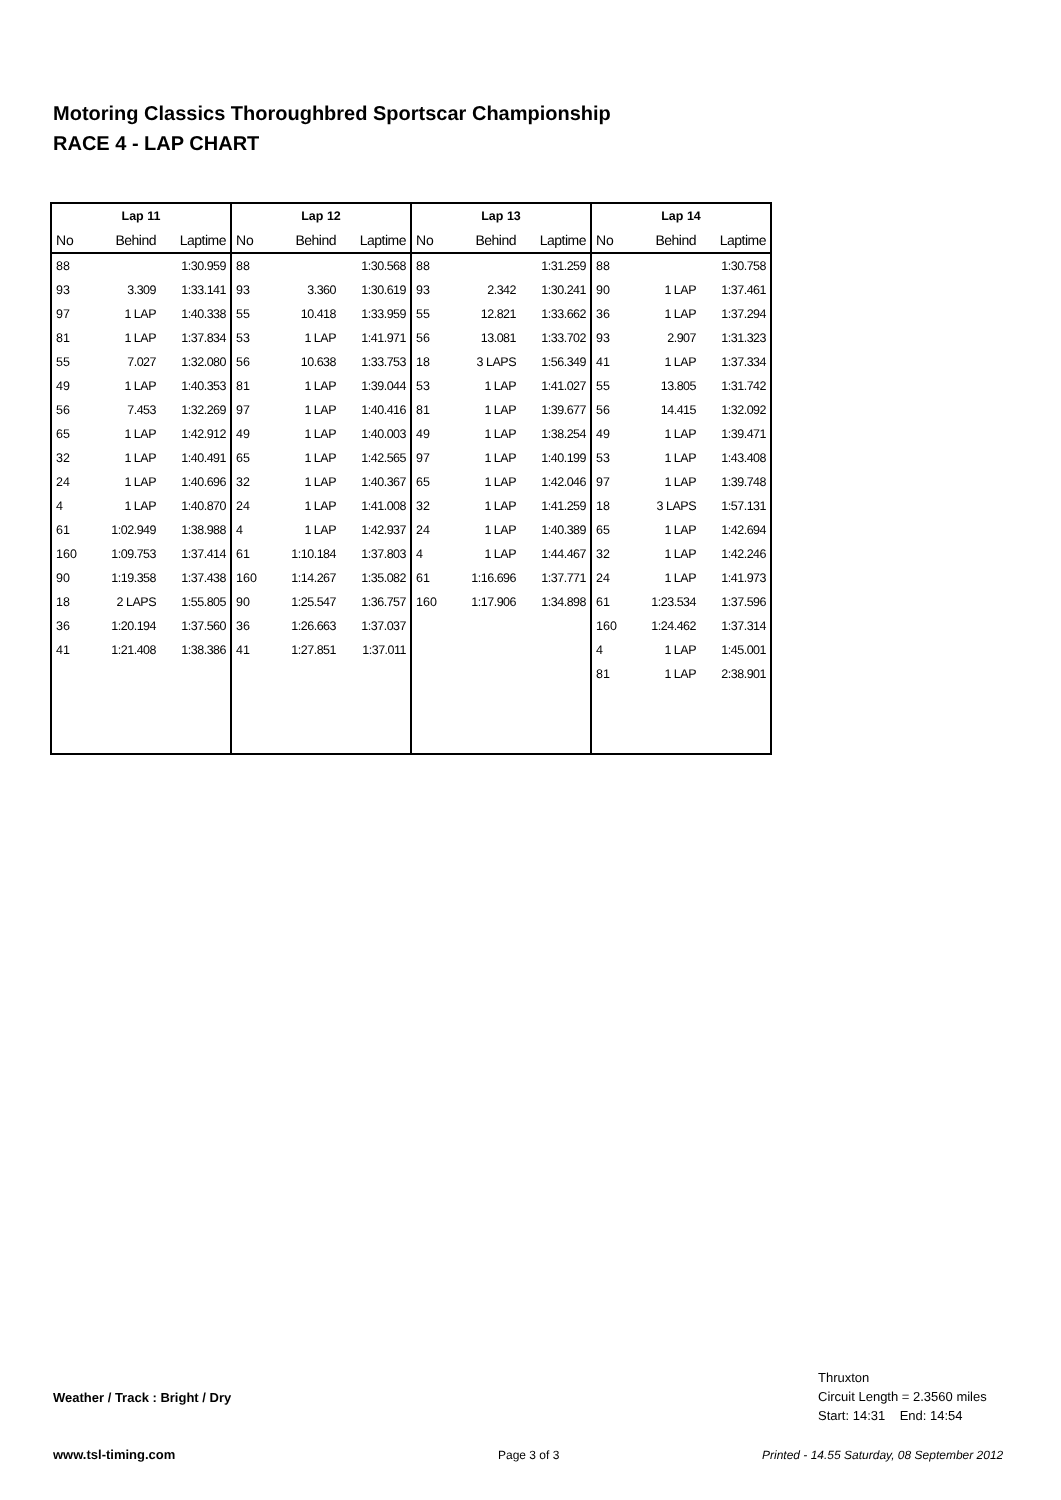Motoring Classics Thoroughbred Sportscar Championship
RACE 4 - LAP CHART
| Lap 11 | | | Lap 12 | | | Lap 13 | | | Lap 14 | | |
| --- | --- | --- | --- | --- | --- | --- | --- | --- | --- | --- | --- |
| No | Behind | Laptime | No | Behind | Laptime | No | Behind | Laptime | No | Behind | Laptime |
| 88 | | 1:30.959 | 88 | | 1:30.568 | 88 | | 1:31.259 | 88 | | 1:30.758 |
| 93 | 3.309 | 1:33.141 | 93 | 3.360 | 1:30.619 | 93 | 2.342 | 1:30.241 | 90 | 1 LAP | 1:37.461 |
| 97 | 1 LAP | 1:40.338 | 55 | 10.418 | 1:33.959 | 55 | 12.821 | 1:33.662 | 36 | 1 LAP | 1:37.294 |
| 81 | 1 LAP | 1:37.834 | 53 | 1 LAP | 1:41.971 | 56 | 13.081 | 1:33.702 | 93 | 2.907 | 1:31.323 |
| 55 | 7.027 | 1:32.080 | 56 | 10.638 | 1:33.753 | 18 | 3 LAPS | 1:56.349 | 41 | 1 LAP | 1:37.334 |
| 49 | 1 LAP | 1:40.353 | 81 | 1 LAP | 1:39.044 | 53 | 1 LAP | 1:41.027 | 55 | 13.805 | 1:31.742 |
| 56 | 7.453 | 1:32.269 | 97 | 1 LAP | 1:40.416 | 81 | 1 LAP | 1:39.677 | 56 | 14.415 | 1:32.092 |
| 65 | 1 LAP | 1:42.912 | 49 | 1 LAP | 1:40.003 | 49 | 1 LAP | 1:38.254 | 49 | 1 LAP | 1:39.471 |
| 32 | 1 LAP | 1:40.491 | 65 | 1 LAP | 1:42.565 | 97 | 1 LAP | 1:40.199 | 53 | 1 LAP | 1:43.408 |
| 24 | 1 LAP | 1:40.696 | 32 | 1 LAP | 1:40.367 | 65 | 1 LAP | 1:42.046 | 97 | 1 LAP | 1:39.748 |
| 4 | 1 LAP | 1:40.870 | 24 | 1 LAP | 1:41.008 | 32 | 1 LAP | 1:41.259 | 18 | 3 LAPS | 1:57.131 |
| 61 | 1:02.949 | 1:38.988 | 4 | 1 LAP | 1:42.937 | 24 | 1 LAP | 1:40.389 | 65 | 1 LAP | 1:42.694 |
| 160 | 1:09.753 | 1:37.414 | 61 | 1:10.184 | 1:37.803 | 4 | 1 LAP | 1:44.467 | 32 | 1 LAP | 1:42.246 |
| 90 | 1:19.358 | 1:37.438 | 160 | 1:14.267 | 1:35.082 | 61 | 1:16.696 | 1:37.771 | 24 | 1 LAP | 1:41.973 |
| 18 | 2 LAPS | 1:55.805 | 90 | 1:25.547 | 1:36.757 | 160 | 1:17.906 | 1:34.898 | 61 | 1:23.534 | 1:37.596 |
| 36 | 1:20.194 | 1:37.560 | 36 | 1:26.663 | 1:37.037 | | | | 160 | 1:24.462 | 1:37.314 |
| 41 | 1:21.408 | 1:38.386 | 41 | 1:27.851 | 1:37.011 | | | | 4 | 1 LAP | 1:45.001 |
| | | | | | | | | | 81 | 1 LAP | 2:38.901 |
Weather / Track : Bright / Dry
Thruxton
Circuit Length = 2.3560 miles
Start: 14:31 End: 14:54
www.tsl-timing.com Page 3 of 3
Printed - 14.55 Saturday, 08 September 2012